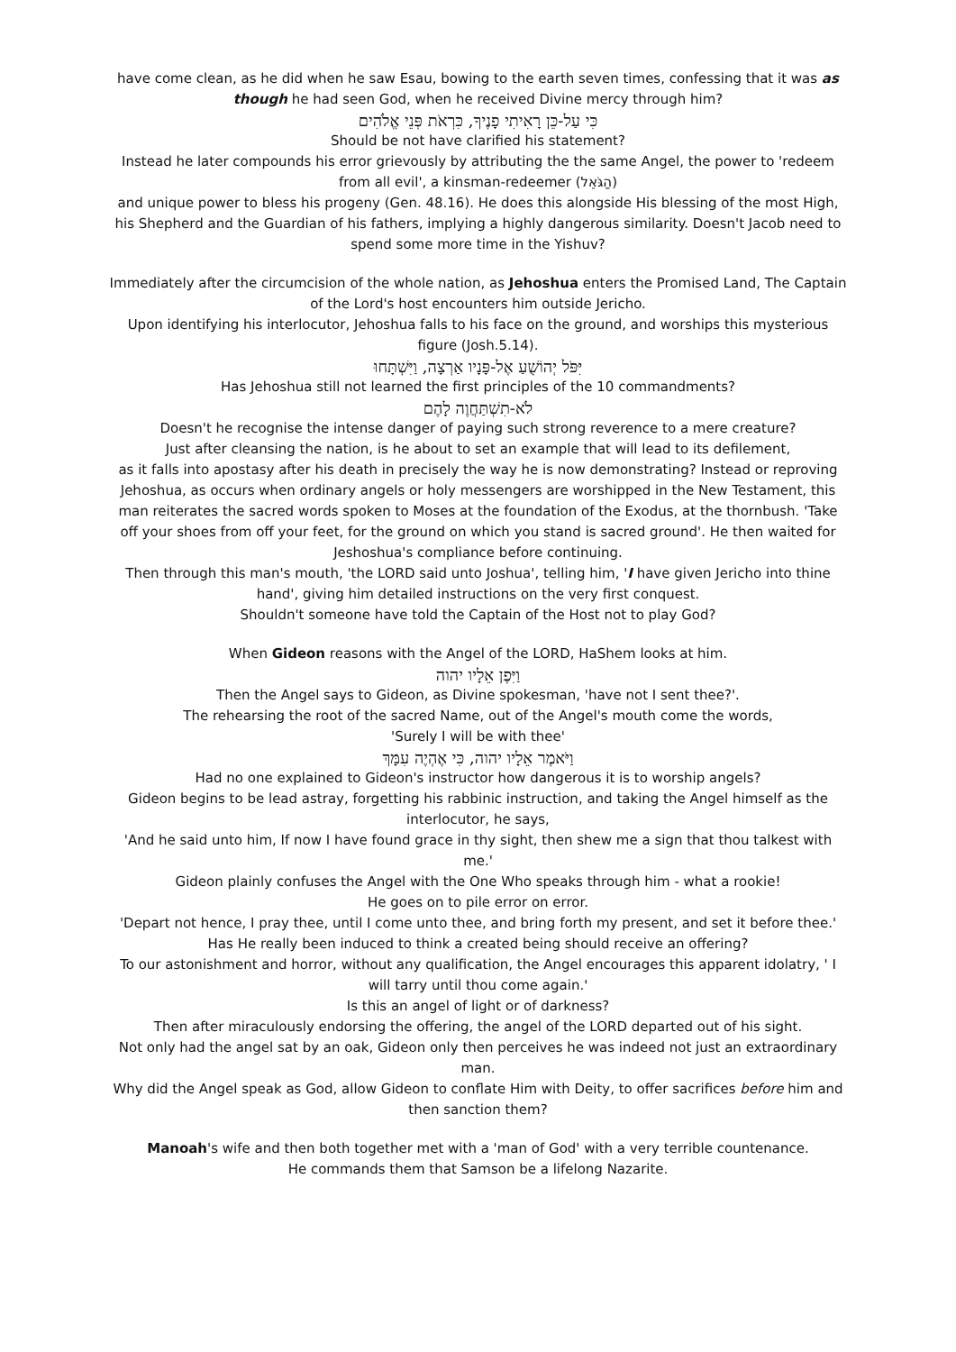have come clean, as he did when he saw Esau, bowing to the earth seven times, confessing that it was as though he had seen God, when he received Divine mercy through him?
כִּי עַל-כֵּן רָאִיתִי פָנֶיךָ, כִּרְאֹת פְּנֵי אֱלֹהִים
Should be not have clarified his statement?
Instead he later compounds his error grievously by attributing the the same Angel, the power to 'redeem from all evil', a kinsman-redeemer (הַגֹּאֵל)
and unique power to bless his progeny (Gen. 48.16). He does this alongside His blessing of the most High, his Shepherd and the Guardian of his fathers, implying a highly dangerous similarity. Doesn't Jacob need to spend some more time in the Yishuv?
Immediately after the circumcision of the whole nation, as Jehoshua enters the Promised Land, The Captain of the Lord's host encounters him outside Jericho.
Upon identifying his interlocutor, Jehoshua falls to his face on the ground, and worships this mysterious figure (Josh.5.14).
יִּפֹּל יְהוֹשֻׁעַ אֶל-פָּנָיו אַרְצָה, וַיִּשְׁתָּחוּ
Has Jehoshua still not learned the first principles of the 10 commandments?
לֹא-תִשְׁתַּחֲוֶה לָהֶם
Doesn't he recognise the intense danger of paying such strong reverence to a mere creature?
Just after cleansing the nation, is he about to set an example that will lead to its defilement,
as it falls into apostasy after his death in precisely the way he is now demonstrating? Instead or reproving Jehoshua, as occurs when ordinary angels or holy messengers are worshipped in the New Testament, this man reiterates the sacred words spoken to Moses at the foundation of the Exodus, at the thornbush. 'Take off your shoes from off your feet, for the ground on which you stand is sacred ground'. He then waited for Jeshoshua's compliance before continuing.
Then through this man's mouth, 'the LORD said unto Joshua', telling him, 'I have given Jericho into thine hand', giving him detailed instructions on the very first conquest.
Shouldn't someone have told the Captain of the Host not to play God?
When Gideon reasons with the Angel of the LORD, HaShem looks at him.
וַיִּפֶן אֵלָיו יהוה
Then the Angel says to Gideon, as Divine spokesman, 'have not I sent thee?'.
The rehearsing the root of the sacred Name, out of the Angel's mouth come the words,
'Surely I will be with thee'
וַיֹּאמֶר אֵלָיו יהוה, כִּי אֶהְיֶה עִמָּךְ
Had no one explained to Gideon's instructor how dangerous it is to worship angels?
Gideon begins to be lead astray, forgetting his rabbinic instruction, and taking the Angel himself as the interlocutor, he says,
'And he said unto him, If now I have found grace in thy sight, then shew me a sign that thou talkest with me.'
Gideon plainly confuses the Angel with the One Who speaks through him - what a rookie!
He goes on to pile error on error.
'Depart not hence, I pray thee, until I come unto thee, and bring forth my present, and set it before thee.'
Has He really been induced to think a created being should receive an offering?
To our astonishment and horror, without any qualification, the Angel encourages this apparent idolatry, ' I will tarry until thou come again.'
Is this an angel of light or of darkness?
Then after miraculously endorsing the offering, the angel of the LORD departed out of his sight.
Not only had the angel sat by an oak, Gideon only then perceives he was indeed not just an extraordinary man.
Why did the Angel speak as God, allow Gideon to conflate Him with Deity, to offer sacrifices before him and then sanction them?
Manoah's wife and then both together met with a 'man of God' with a very terrible countenance.
He commands them that Samson be a lifelong Nazarite.